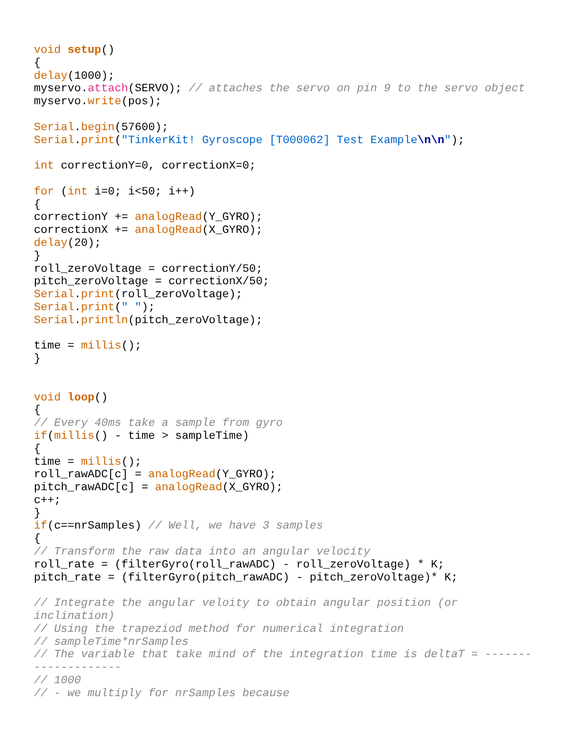void setup()
{
delay(1000);
myservo.attach(SERVO); // attaches the servo on pin 9 to the servo object
myservo.write(pos);

Serial.begin(57600);
Serial.print("TinkerKit! Gyroscope [T000062] Test Example\n\n");

int correctionY=0, correctionX=0;

for (int i=0; i<50; i++)
{
correctionY += analogRead(Y_GYRO);
correctionX += analogRead(X_GYRO);
delay(20);
}
roll_zeroVoltage = correctionY/50;
pitch_zeroVoltage = correctionX/50;
Serial.print(roll_zeroVoltage);
Serial.print(" ");
Serial.println(pitch_zeroVoltage);

time = millis();
}


void loop()
{
// Every 40ms take a sample from gyro
if(millis() - time > sampleTime)
{
time = millis();
roll_rawADC[c] = analogRead(Y_GYRO);
pitch_rawADC[c] = analogRead(X_GYRO);
c++;
}
if(c==nrSamples) // Well, we have 3 samples
{
// Transform the raw data into an angular velocity
roll_rate = (filterGyro(roll_rawADC) - roll_zeroVoltage) * K;
pitch_rate = (filterGyro(pitch_rawADC) - pitch_zeroVoltage)* K;

// Integrate the angular veloity to obtain angular position (or
inclination)
// Using the trapeziod method for numerical integration
// sampleTime*nrSamples
// The variable that take mind of the integration time is deltaT = -------
-------------
// 1000
// - we multiply for nrSamples because